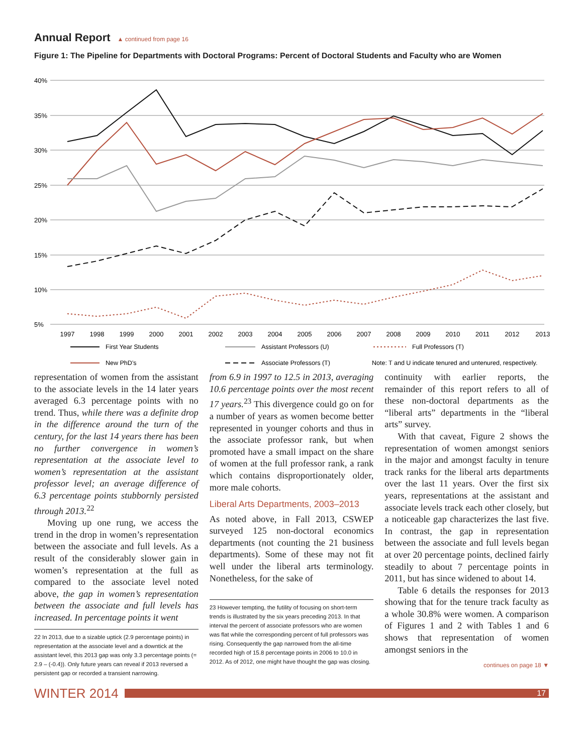Annual Report
▲ continued from page 16
Figure 1: The Pipeline for Departments with Doctoral Programs: Percent of Doctoral Students and Faculty who are Women
40%
35%
30%
25%
20%
15%
10%
5%
1997
1998
1999
2000
2001
2002
2003
2004
2005
2006
2007
2008
2009
2010
2011
2012
2013
First Year Students
Assistant Professors (U)
Full Professors (T)
New PhD’s
Associate Professors (T)
Note: T and U indicate tenured and untenured, respectively.
representation of women from the assistant to the associate levels in the 14 later years averaged 6.3 percentage points with no trend. Thus, while there was a definite drop in the difference around the turn of the century, for the last 14 years there has been no further convergence in women’s representation at the associate level to women’s representation at the assistant professor level; an average difference of 6.3 percentage points stubbornly persisted through 2013.<sup>22</sup>
Moving up one rung, we access the trend in the drop in women’s representation between the associate and full levels. As a result of the considerably slower gain in women’s representation at the full as compared to the associate level noted above, the gap in women’s representation between the associate and full levels has increased. In percentage points it went
22 In 2013, due to a sizable uptick (2.9 percentage points) in representation at the associate level and a downtick at the assistant level, this 2013 gap was only 3.3 percentage points (= 2.9 – (-0.4)). Only future years can reveal if 2013 reversed a persistent gap or recorded a transient narrowing.
from 6.9 in 1997 to 12.5 in 2013, averaging 10.6 percentage points over the most recent 17 years.<sup>23</sup> This divergence could go on for a number of years as women become better represented in younger cohorts and thus in the associate professor rank, but when promoted have a small impact on the share of women at the full professor rank, a rank which contains disproportionately older, more male cohorts.
Liberal Arts Departments, 2003–2013
As noted above, in Fall 2013, CSWEP surveyed 125 non-doctoral economics departments (not counting the 21 business departments). Some of these may not fit well under the liberal arts terminology. Nonetheless, for the sake of
23 However tempting, the futility of focusing on short-term trends is illustrated by the six years preceding 2013. In that interval the percent of associate professors who are women was flat while the corresponding percent of full professors was rising. Consequently the gap narrowed from the all-time recorded high of 15.8 percentage points in 2006 to 10.0 in 2012. As of 2012, one might have thought the gap was closing.
continuity with earlier reports, the remainder of this report refers to all of these non-doctoral departments as the “liberal arts” departments in the “liberal arts” survey.
With that caveat, Figure 2 shows the representation of women amongst seniors in the major and amongst faculty in tenure track ranks for the liberal arts departments over the last 11 years. Over the first six years, representations at the assistant and associate levels track each other closely, but a noticeable gap characterizes the last five. In contrast, the gap in representation between the associate and full levels began at over 20 percentage points, declined fairly steadily to about 7 percentage points in 2011, but has since widened to about 14.
Table 6 details the responses for 2013 showing that for the tenure track faculty as a whole 30.8% were women. A comparison of Figures 1 and 2 with Tables 1 and 6 shows that representation of women amongst seniors in the
continues on page 18 ▼
WINTER 2014
17